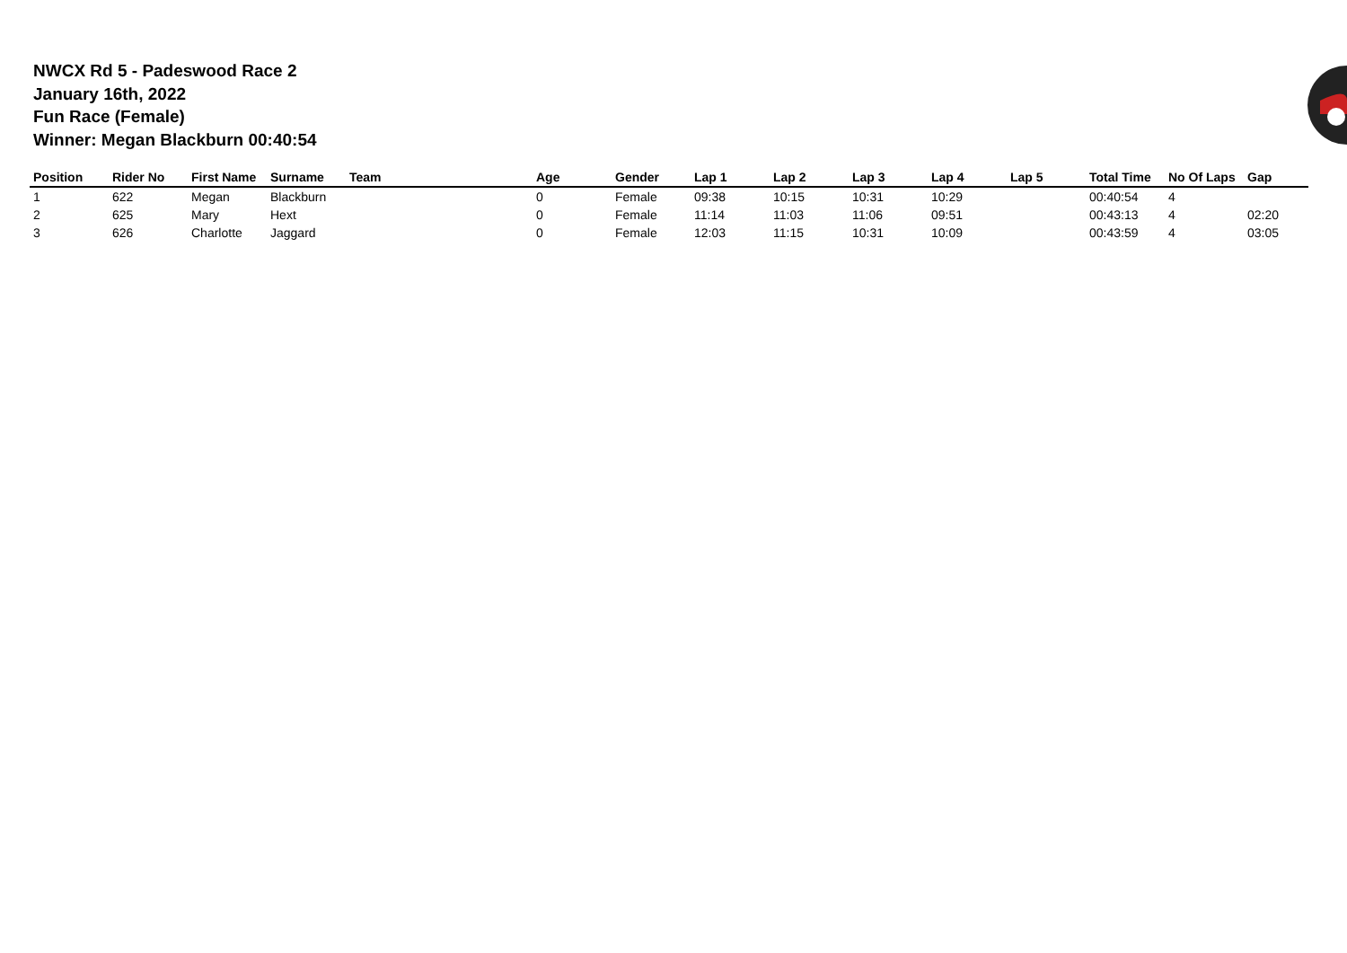NWCX Rd 5 - Padeswood Race 2
January 16th, 2022
Fun Race (Female)
Winner: Megan Blackburn 00:40:54
| Position | Rider No | First Name | Surname | Team | Age | Gender | Lap 1 | Lap 2 | Lap 3 | Lap 4 | Lap 5 | Total Time | No Of Laps | Gap |
| --- | --- | --- | --- | --- | --- | --- | --- | --- | --- | --- | --- | --- | --- | --- |
| 1 | 622 | Megan | Blackburn | | 0 | Female | 09:38 | 10:15 | 10:31 | 10:29 | | 00:40:54 | 4 | |
| 2 | 625 | Mary | Hext | | 0 | Female | 11:14 | 11:03 | 11:06 | 09:51 | | 00:43:13 | 4 | 02:20 |
| 3 | 626 | Charlotte | Jaggard | | 0 | Female | 12:03 | 11:15 | 10:31 | 10:09 | | 00:43:59 | 4 | 03:05 |